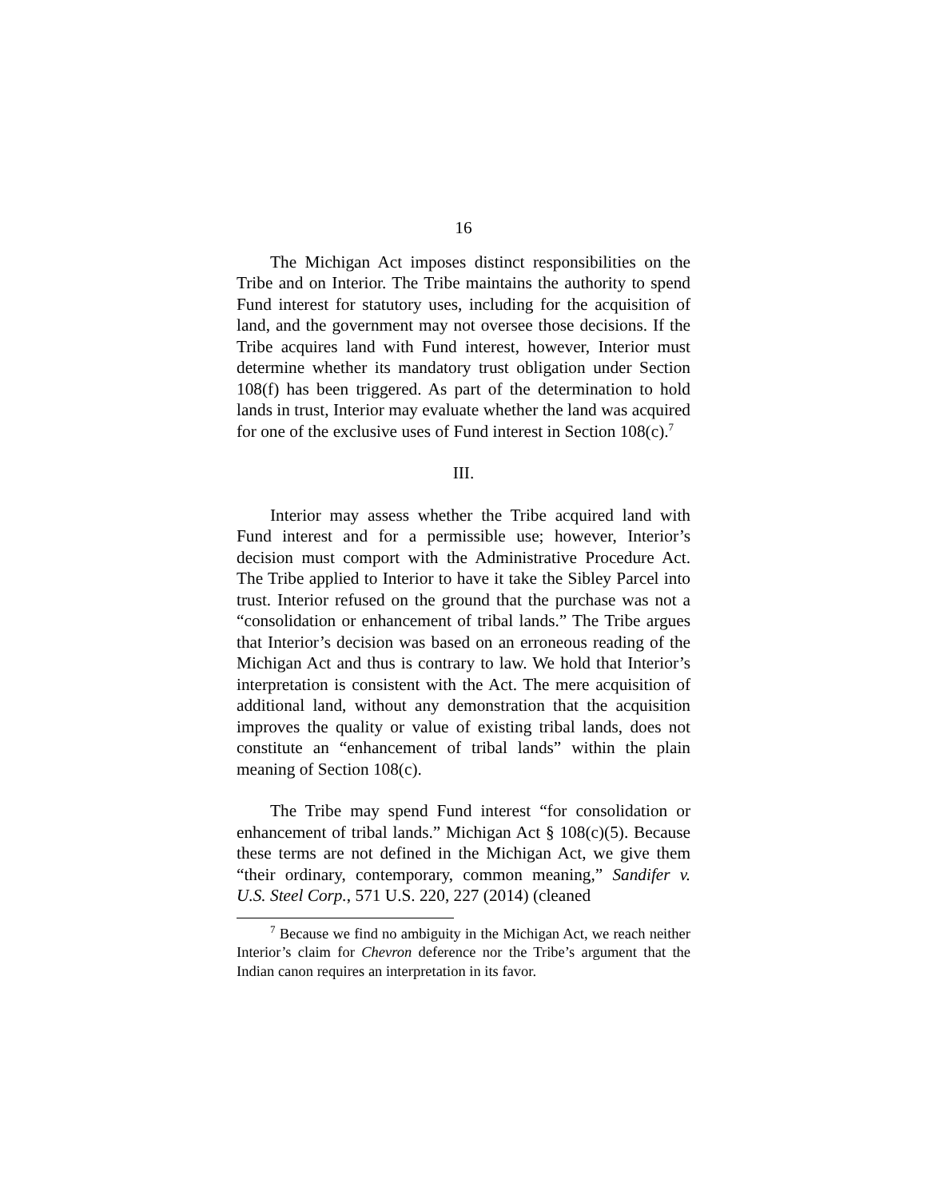16
The Michigan Act imposes distinct responsibilities on the Tribe and on Interior. The Tribe maintains the authority to spend Fund interest for statutory uses, including for the acquisition of land, and the government may not oversee those decisions. If the Tribe acquires land with Fund interest, however, Interior must determine whether its mandatory trust obligation under Section 108(f) has been triggered. As part of the determination to hold lands in trust, Interior may evaluate whether the land was acquired for one of the exclusive uses of Fund interest in Section 108(c).<sup>7</sup>
III.
Interior may assess whether the Tribe acquired land with Fund interest and for a permissible use; however, Interior’s decision must comport with the Administrative Procedure Act. The Tribe applied to Interior to have it take the Sibley Parcel into trust. Interior refused on the ground that the purchase was not a “consolidation or enhancement of tribal lands.” The Tribe argues that Interior’s decision was based on an erroneous reading of the Michigan Act and thus is contrary to law. We hold that Interior’s interpretation is consistent with the Act. The mere acquisition of additional land, without any demonstration that the acquisition improves the quality or value of existing tribal lands, does not constitute an “enhancement of tribal lands” within the plain meaning of Section 108(c).
The Tribe may spend Fund interest “for consolidation or enhancement of tribal lands.” Michigan Act § 108(c)(5). Because these terms are not defined in the Michigan Act, we give them “their ordinary, contemporary, common meaning,” Sandifer v. U.S. Steel Corp., 571 U.S. 220, 227 (2014) (cleaned
<sup>7</sup> Because we find no ambiguity in the Michigan Act, we reach neither Interior’s claim for Chevron deference nor the Tribe’s argument that the Indian canon requires an interpretation in its favor.